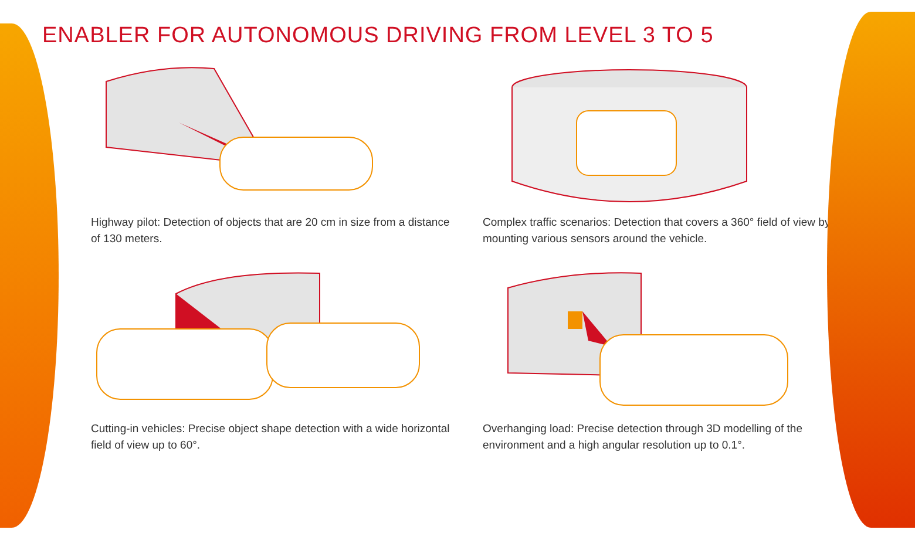ENABLER FOR AUTONOMOUS DRIVING FROM LEVEL 3 TO 5
Highway pilot: Detection of objects that are 20 cm in size from a distance of 130 meters.
Complex traffic scenarios: Detection that covers a 360° field of view by mounting various sensors around the vehicle.
Cutting-in vehicles: Precise object shape detection with a wide horizontal field of view up to 60°.
Overhanging load: Precise detection through 3D modelling of the environment and a high angular resolution up to 0.1°.